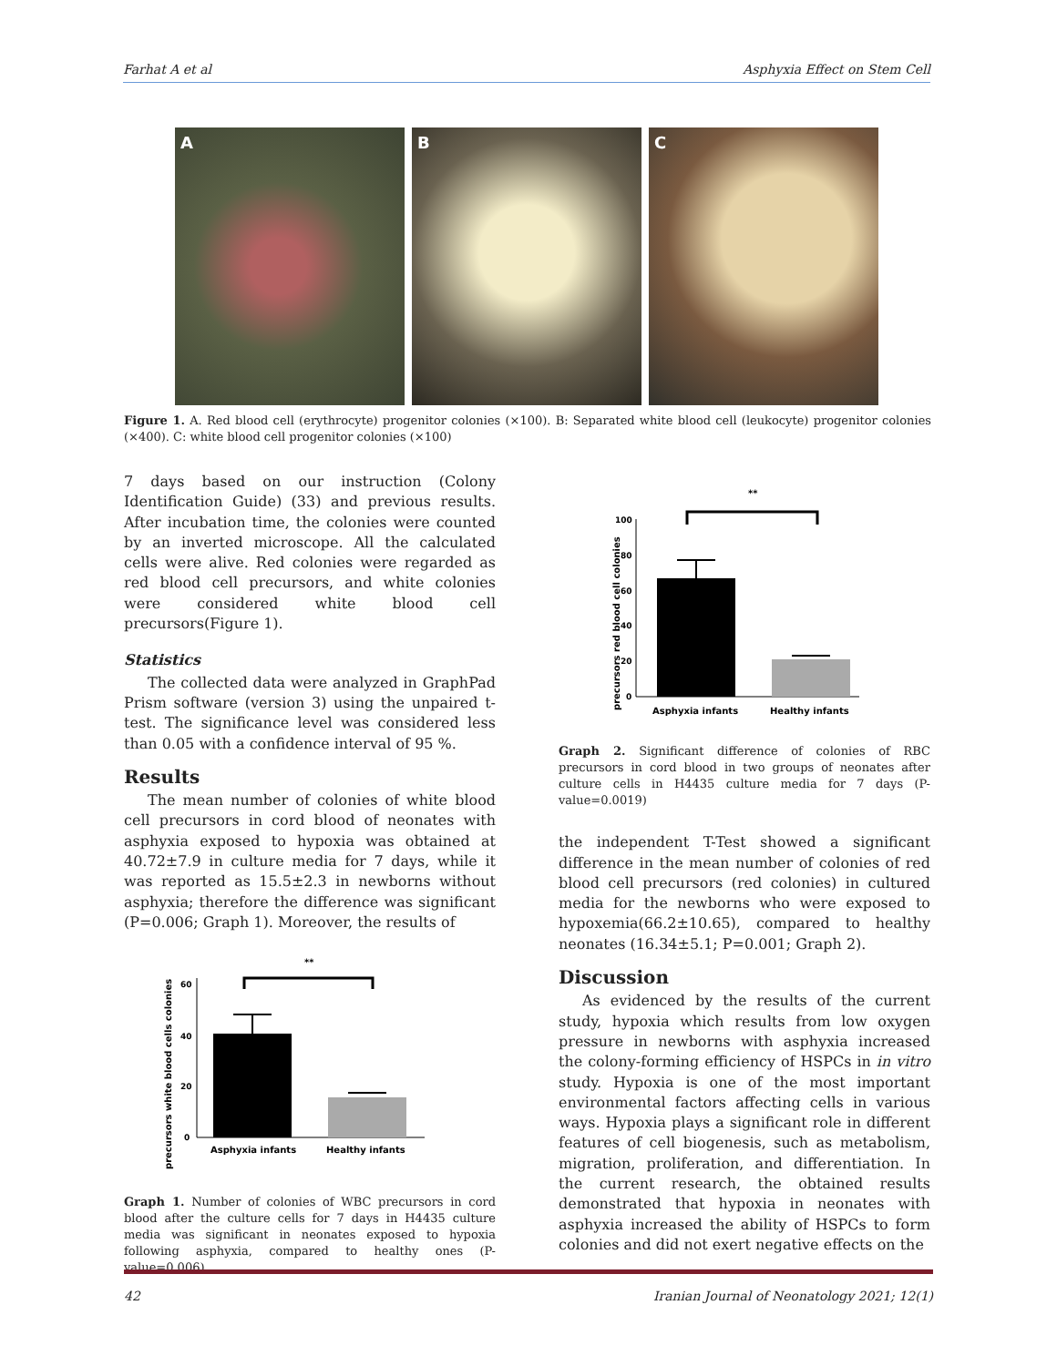Farhat A et al Asphyxia Effect on Stem Cell
A B C
Figure 1. A. Red blood cell (erythrocyte) progenitor colonies (×100). B: Separated white blood cell (leukocyte) progenitor colonies (×400). C: white blood cell progenitor colonies (×100)
7 days based on our instruction (Colony Identification Guide) (33) and previous results. After incubation time, the colonies were counted by an inverted microscope. All the calculated cells were alive. Red colonies were regarded as red blood cell precursors, and white colonies were considered white blood cell precursors(Figure 1).
Statistics
The collected data were analyzed in GraphPad Prism software (version 3) using the unpaired t-test. The significance level was considered less than 0.05 with a confidence interval of 95 %.
Results
The mean number of colonies of white blood cell precursors in cord blood of neonates with asphyxia exposed to hypoxia was obtained at 40.72±7.9 in culture media for 7 days, while it was reported as 15.5±2.3 in newborns without asphyxia; therefore the difference was significant (P=0.006; Graph 1). Moreover, the results of
precursors white blood cells colonies
60
40
20
0
**
Asphyxia infants
Healthy infants
Graph 1. Number of colonies of WBC precursors in cord blood after the culture cells for 7 days in H4435 culture media was significant in neonates exposed to hypoxia following asphyxia, compared to healthy ones (P-value=0.006)
precursors red blood cell colonies
100
80
60
40
20
0
**
Asphyxia infants
Healthy infants
Graph 2. Significant difference of colonies of RBC precursors in cord blood in two groups of neonates after culture cells in H4435 culture media for 7 days (P-value=0.0019)
the independent T-Test showed a significant difference in the mean number of colonies of red blood cell precursors (red colonies) in cultured media for the newborns who were exposed to hypoxemia(66.2±10.65), compared to healthy neonates (16.34±5.1; P=0.001; Graph 2).
Discussion
As evidenced by the results of the current study, hypoxia which results from low oxygen pressure in newborns with asphyxia increased the colony-forming efficiency of HSPCs in in vitro study. Hypoxia is one of the most important environmental factors affecting cells in various ways. Hypoxia plays a significant role in different features of cell biogenesis, such as metabolism, migration, proliferation, and differentiation. In the current research, the obtained results demonstrated that hypoxia in neonates with asphyxia increased the ability of HSPCs to form colonies and did not exert negative effects on the
42 Iranian Journal of Neonatology 2021; 12(1)